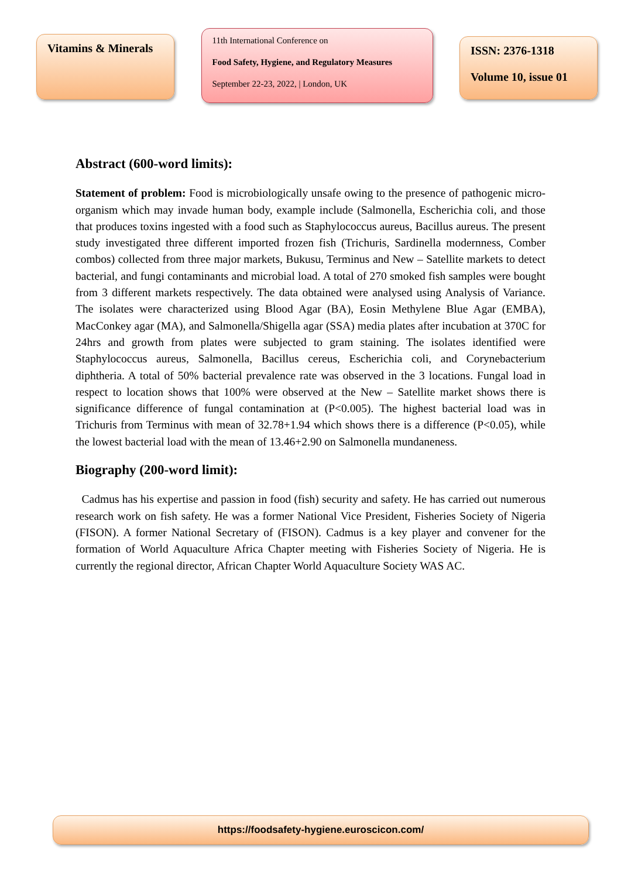Vitamins & Minerals
11th International Conference on
Food Safety, Hygiene, and Regulatory Measures
September 22-23, 2022, | London, UK
ISSN: 2376-1318
Volume 10, issue 01
Abstract (600-word limits):
Statement of problem: Food is microbiologically unsafe owing to the presence of pathogenic micro-organism which may invade human body, example include (Salmonella, Escherichia coli, and those that produces toxins ingested with a food such as Staphylococcus aureus, Bacillus aureus. The present study investigated three different imported frozen fish (Trichuris, Sardinella modernness, Comber combos) collected from three major markets, Bukusu, Terminus and New – Satellite markets to detect bacterial, and fungi contaminants and microbial load. A total of 270 smoked fish samples were bought from 3 different markets respectively. The data obtained were analysed using Analysis of Variance. The isolates were characterized using Blood Agar (BA), Eosin Methylene Blue Agar (EMBA), MacConkey agar (MA), and Salmonella/Shigella agar (SSA) media plates after incubation at 370C for 24hrs and growth from plates were subjected to gram staining. The isolates identified were Staphylococcus aureus, Salmonella, Bacillus cereus, Escherichia coli, and Corynebacterium diphtheria. A total of 50% bacterial prevalence rate was observed in the 3 locations. Fungal load in respect to location shows that 100% were observed at the New – Satellite market shows there is significance difference of fungal contamination at (P<0.005). The highest bacterial load was in Trichuris from Terminus with mean of 32.78+1.94 which shows there is a difference (P<0.05), while the lowest bacterial load with the mean of 13.46+2.90 on Salmonella mundaneness.
Biography (200-word limit):
Cadmus has his expertise and passion in food (fish) security and safety. He has carried out numerous research work on fish safety. He was a former National Vice President, Fisheries Society of Nigeria (FISON). A former National Secretary of (FISON). Cadmus is a key player and convener for the formation of World Aquaculture Africa Chapter meeting with Fisheries Society of Nigeria. He is currently the regional director, African Chapter World Aquaculture Society WAS AC.
https://foodsafety-hygiene.euroscicon.com/